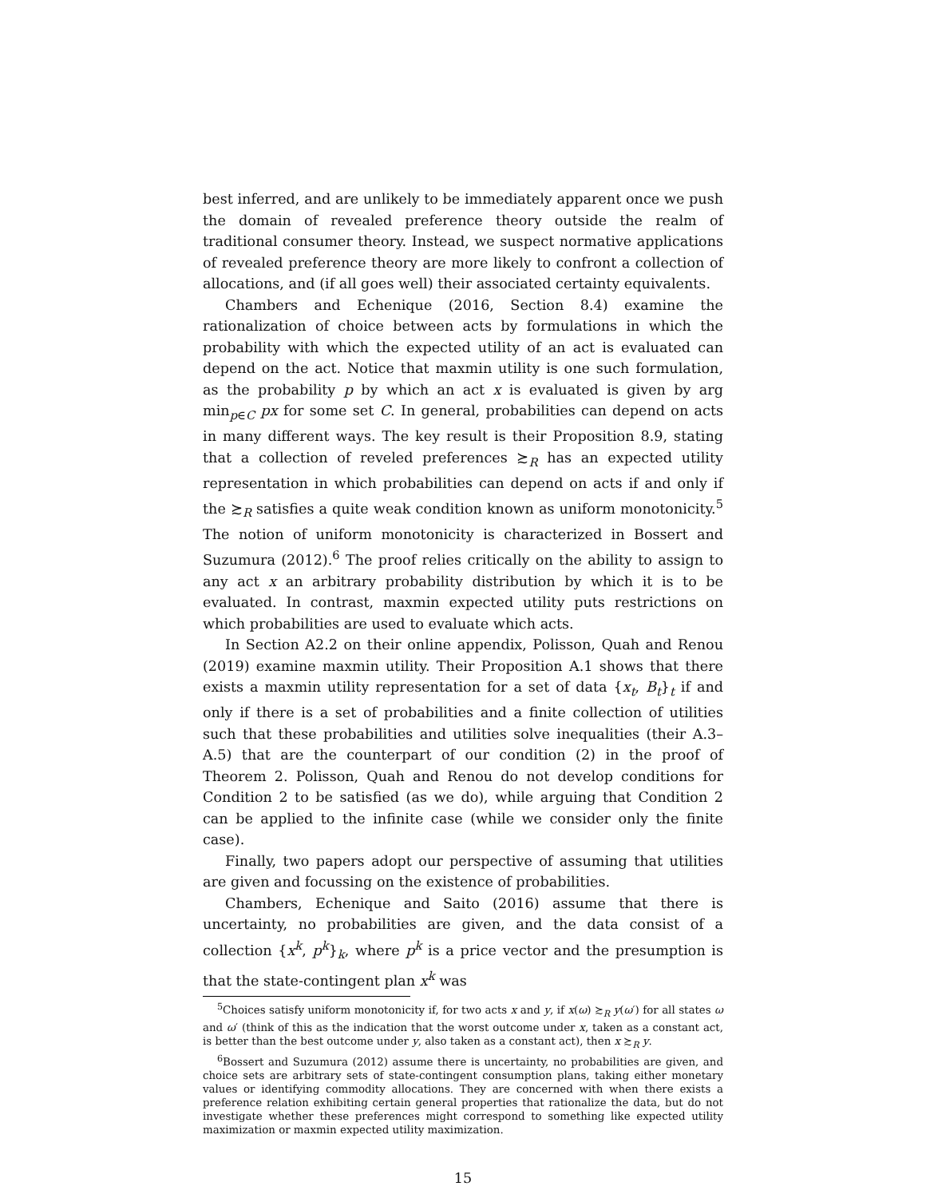best inferred, and are unlikely to be immediately apparent once we push the domain of revealed preference theory outside the realm of traditional consumer theory. Instead, we suspect normative applications of revealed preference theory are more likely to confront a collection of allocations, and (if all goes well) their associated certainty equivalents.
Chambers and Echenique (2016, Section 8.4) examine the rationalization of choice between acts by formulations in which the probability with which the expected utility of an act is evaluated can depend on the act. Notice that maxmin utility is one such formulation, as the probability p by which an act x is evaluated is given by arg min<sub>p∈C</sub> px for some set C. In general, probabilities can depend on acts in many different ways. The key result is their Proposition 8.9, stating that a collection of reveled preferences ≿<sub>R</sub> has an expected utility representation in which probabilities can depend on acts if and only if the ≿<sub>R</sub> satisfies a quite weak condition known as uniform monotonicity.<sup>5</sup> The notion of uniform monotonicity is characterized in Bossert and Suzumura (2012).<sup>6</sup> The proof relies critically on the ability to assign to any act x an arbitrary probability distribution by which it is to be evaluated. In contrast, maxmin expected utility puts restrictions on which probabilities are used to evaluate which acts.
In Section A2.2 on their online appendix, Polisson, Quah and Renou (2019) examine maxmin utility. Their Proposition A.1 shows that there exists a maxmin utility representation for a set of data {x<sub>t</sub>, B<sub>t</sub>}<sub>t</sub> if and only if there is a set of probabilities and a finite collection of utilities such that these probabilities and utilities solve inequalities (their A.3–A.5) that are the counterpart of our condition (2) in the proof of Theorem 2. Polisson, Quah and Renou do not develop conditions for Condition 2 to be satisfied (as we do), while arguing that Condition 2 can be applied to the infinite case (while we consider only the finite case).
Finally, two papers adopt our perspective of assuming that utilities are given and focussing on the existence of probabilities.
Chambers, Echenique and Saito (2016) assume that there is uncertainty, no probabilities are given, and the data consist of a collection {x<sup>k</sup>, p<sup>k</sup>}<sub>k</sub>, where p<sup>k</sup> is a price vector and the presumption is that the state-contingent plan x<sup>k</sup> was
<sup>5</sup> Choices satisfy uniform monotonicity if, for two acts x and y, if x(ω) ≿<sub>R</sub> y(ω′) for all states ω and ω′ (think of this as the indication that the worst outcome under x, taken as a constant act, is better than the best outcome under y, also taken as a constant act), then x ≿<sub>R</sub> y.
<sup>6</sup> Bossert and Suzumura (2012) assume there is uncertainty, no probabilities are given, and choice sets are arbitrary sets of state-contingent consumption plans, taking either monetary values or identifying commodity allocations. They are concerned with when there exists a preference relation exhibiting certain general properties that rationalize the data, but do not investigate whether these preferences might correspond to something like expected utility maximization or maxmin expected utility maximization.
15